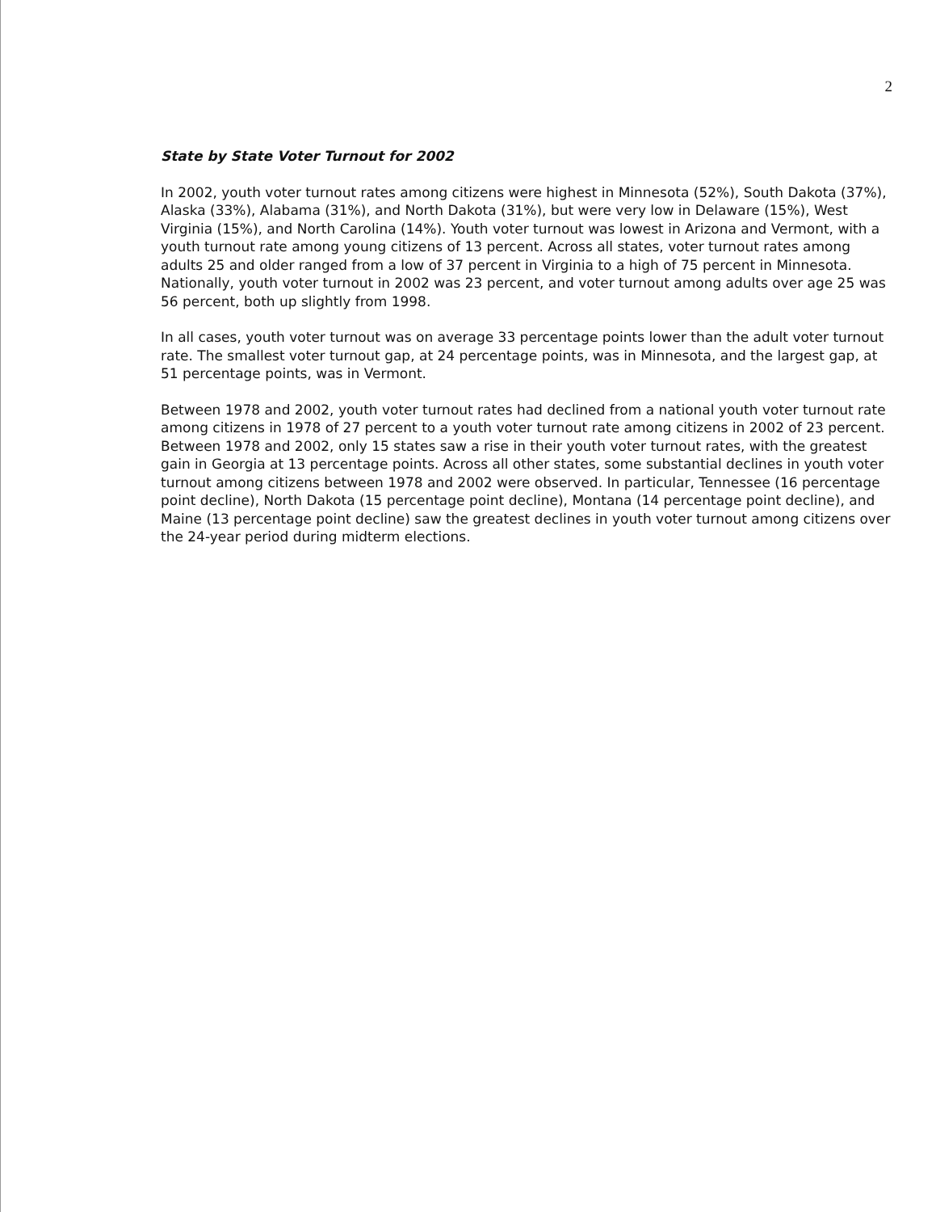2
State by State Voter Turnout for 2002
In 2002, youth voter turnout rates among citizens were highest in Minnesota (52%), South Dakota (37%), Alaska (33%), Alabama (31%), and North Dakota (31%), but were very low in Delaware (15%), West Virginia (15%), and North Carolina (14%). Youth voter turnout was lowest in Arizona and Vermont, with a youth turnout rate among young citizens of 13 percent. Across all states, voter turnout rates among adults 25 and older ranged from a low of 37 percent in Virginia to a high of 75 percent in Minnesota. Nationally, youth voter turnout in 2002 was 23 percent, and voter turnout among adults over age 25 was 56 percent, both up slightly from 1998.
In all cases, youth voter turnout was on average 33 percentage points lower than the adult voter turnout rate. The smallest voter turnout gap, at 24 percentage points, was in Minnesota, and the largest gap, at 51 percentage points, was in Vermont.
Between 1978 and 2002, youth voter turnout rates had declined from a national youth voter turnout rate among citizens in 1978 of 27 percent to a youth voter turnout rate among citizens in 2002 of 23 percent. Between 1978 and 2002, only 15 states saw a rise in their youth voter turnout rates, with the greatest gain in Georgia at 13 percentage points. Across all other states, some substantial declines in youth voter turnout among citizens between 1978 and 2002 were observed. In particular, Tennessee (16 percentage point decline), North Dakota (15 percentage point decline), Montana (14 percentage point decline), and Maine (13 percentage point decline) saw the greatest declines in youth voter turnout among citizens over the 24-year period during midterm elections.